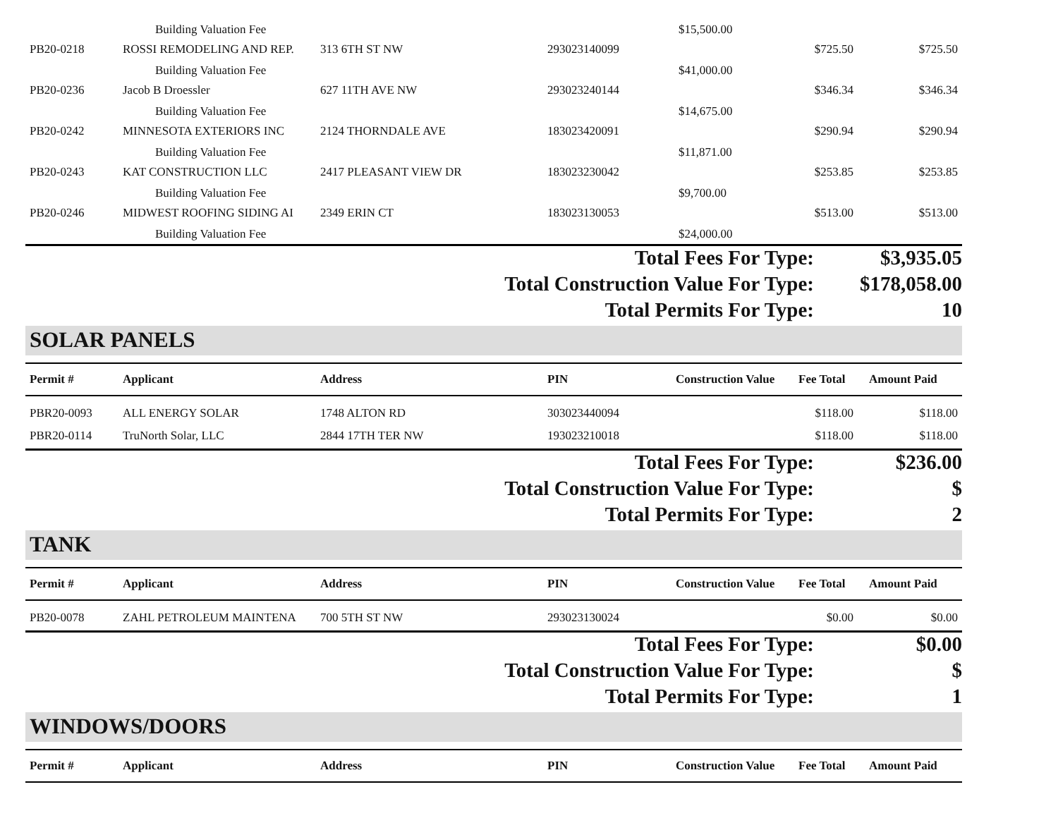| | Building Valuation Fee | | | $15,500.00 | | |
| PB20-0218 | ROSSI REMODELING AND REP. | 313 6TH ST NW | 293023140099 | | $725.50 | $725.50 |
| | Building Valuation Fee | | | $41,000.00 | | |
| PB20-0236 | Jacob B Droessler | 627 11TH AVE NW | 293023240144 | | $346.34 | $346.34 |
| | Building Valuation Fee | | | $14,675.00 | | |
| PB20-0242 | MINNESOTA EXTERIORS INC | 2124 THORNDALE AVE | 183023420091 | | $290.94 | $290.94 |
| | Building Valuation Fee | | | $11,871.00 | | |
| PB20-0243 | KAT CONSTRUCTION LLC | 2417 PLEASANT VIEW DR | 183023230042 | | $253.85 | $253.85 |
| | Building Valuation Fee | | | $9,700.00 | | |
| PB20-0246 | MIDWEST ROOFING SIDING AI | 2349 ERIN CT | 183023130053 | | $513.00 | $513.00 |
| | Building Valuation Fee | | | $24,000.00 | | |
| Total Fees For Type: | $3,935.05 |
| Total Construction Value For Type: | $178,058.00 |
| Total Permits For Type: | 10 |
SOLAR PANELS
| Permit # | Applicant | Address | PIN | Construction Value | Fee Total | Amount Paid |
| --- | --- | --- | --- | --- | --- | --- |
| PBR20-0093 | ALL ENERGY SOLAR | 1748 ALTON RD | 303023440094 | | $118.00 | $118.00 |
| PBR20-0114 | TruNorth Solar, LLC | 2844 17TH TER NW | 193023210018 | | $118.00 | $118.00 |
| Total Fees For Type: | $236.00 |
| Total Construction Value For Type: | $ |
| Total Permits For Type: | 2 |
TANK
| Permit # | Applicant | Address | PIN | Construction Value | Fee Total | Amount Paid |
| --- | --- | --- | --- | --- | --- | --- |
| PB20-0078 | ZAHL PETROLEUM MAINTENA | 700 5TH ST NW | 293023130024 | | $0.00 | $0.00 |
| Total Fees For Type: | $0.00 |
| Total Construction Value For Type: | $ |
| Total Permits For Type: | 1 |
WINDOWS/DOORS
| Permit # | Applicant | Address | PIN | Construction Value | Fee Total | Amount Paid |
| --- | --- | --- | --- | --- | --- | --- |